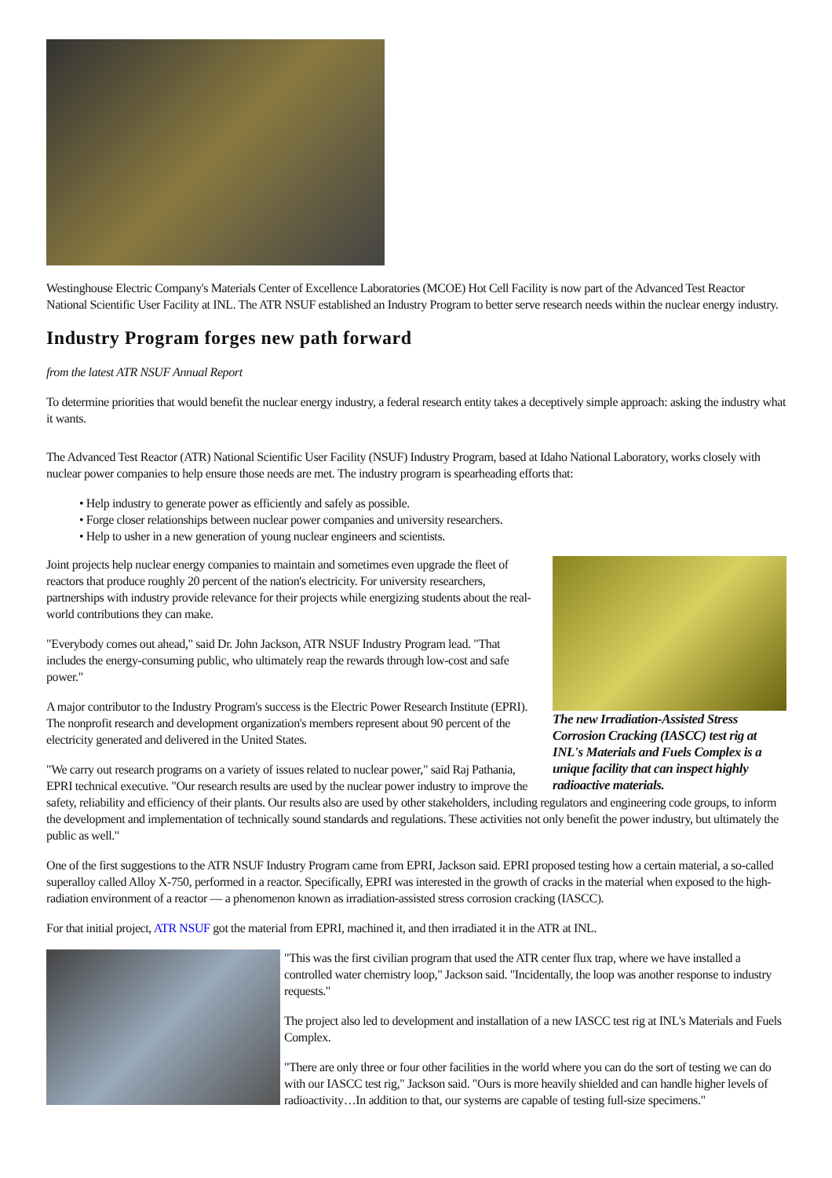Westinghouse Electric Company's Materials Center of Excellence Laboratories (MCOE) Hot Cell Facility is now part of the Advanced Test Reactor National Scientific User Facility at INL. The ATR NSUF established an Industry Program to better serve research needs within the nuclear energy industry.
Industry Program forges new path forward
from the latest ATR NSUF Annual Report
To determine priorities that would benefit the nuclear energy industry, a federal research entity takes a deceptively simple approach: asking the industry what it wants.
The Advanced Test Reactor (ATR) National Scientific User Facility (NSUF) Industry Program, based at Idaho National Laboratory, works closely with nuclear power companies to help ensure those needs are met. The industry program is spearheading efforts that:
• Help industry to generate power as efficiently and safely as possible.
• Forge closer relationships between nuclear power companies and university researchers.
• Help to usher in a new generation of young nuclear engineers and scientists.
The new Irradiation-Assisted Stress Corrosion Cracking (IASCC) test rig at INL's Materials and Fuels Complex is a unique facility that can inspect highly radioactive materials.
Joint projects help nuclear energy companies to maintain and sometimes even upgrade the fleet of reactors that produce roughly 20 percent of the nation's electricity. For university researchers, partnerships with industry provide relevance for their projects while energizing students about the real-world contributions they can make.
"Everybody comes out ahead," said Dr. John Jackson, ATR NSUF Industry Program lead. "That includes the energy-consuming public, who ultimately reap the rewards through low-cost and safe power."
A major contributor to the Industry Program's success is the Electric Power Research Institute (EPRI). The nonprofit research and development organization's members represent about 90 percent of the electricity generated and delivered in the United States.
"We carry out research programs on a variety of issues related to nuclear power," said Raj Pathania, EPRI technical executive. "Our research results are used by the nuclear power industry to improve the safety, reliability and efficiency of their plants. Our results also are used by other stakeholders, including regulators and engineering code groups, to inform the development and implementation of technically sound standards and regulations. These activities not only benefit the power industry, but ultimately the public as well."
One of the first suggestions to the ATR NSUF Industry Program came from EPRI, Jackson said. EPRI proposed testing how a certain material, a so-called superalloy called Alloy X-750, performed in a reactor. Specifically, EPRI was interested in the growth of cracks in the material when exposed to the high-radiation environment of a reactor — a phenomenon known as irradiation-assisted stress corrosion cracking (IASCC).
For that initial project, ATR NSUF got the material from EPRI, machined it, and then irradiated it in the ATR at INL.
"This was the first civilian program that used the ATR center flux trap, where we have installed a controlled water chemistry loop," Jackson said. "Incidentally, the loop was another response to industry requests."
The project also led to development and installation of a new IASCC test rig at INL's Materials and Fuels Complex.
"There are only three or four other facilities in the world where you can do the sort of testing we can do with our IASCC test rig," Jackson said. "Ours is more heavily shielded and can handle higher levels of radioactivity…In addition to that, our systems are capable of testing full-size specimens."